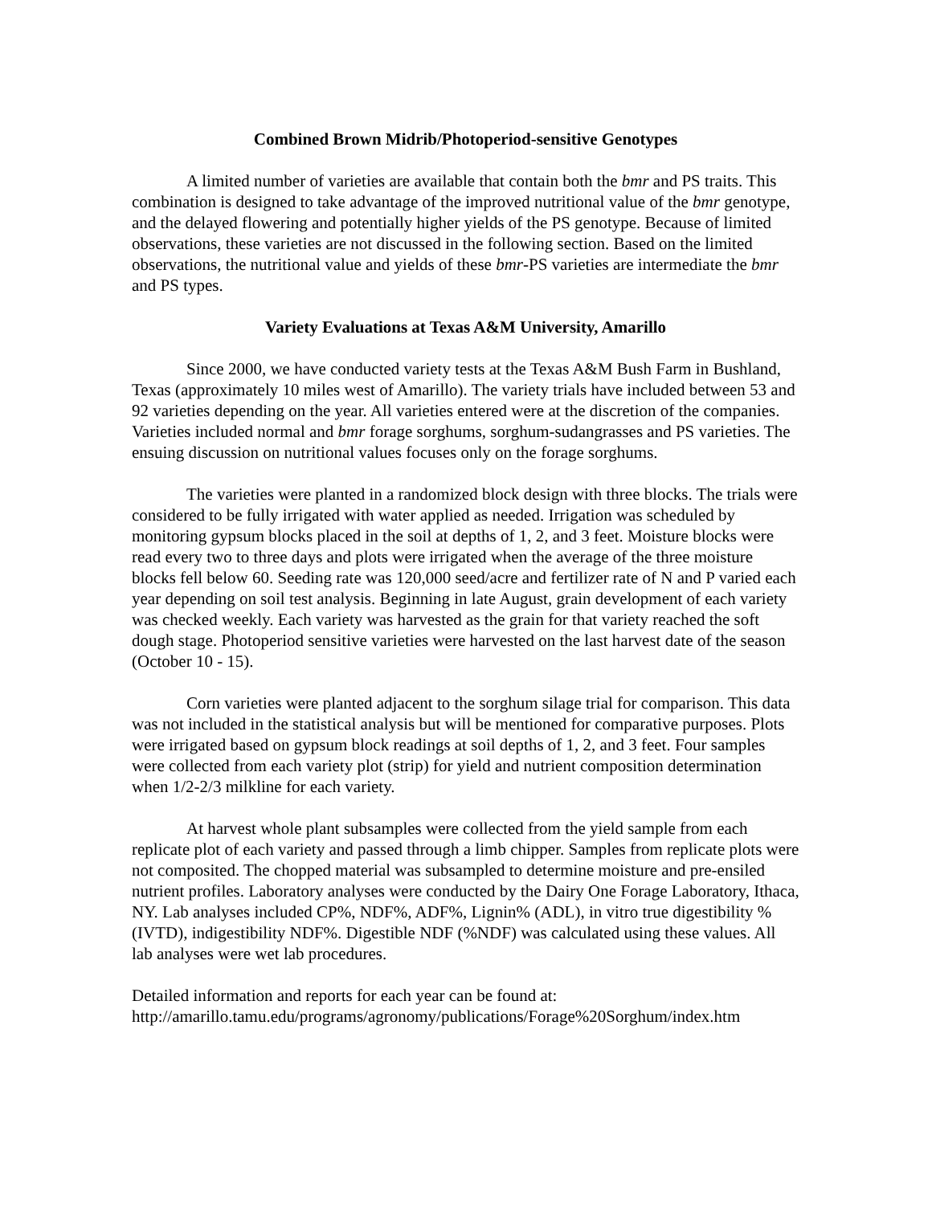Combined Brown Midrib/Photoperiod-sensitive Genotypes
A limited number of varieties are available that contain both the bmr and PS traits. This combination is designed to take advantage of the improved nutritional value of the bmr genotype, and the delayed flowering and potentially higher yields of the PS genotype. Because of limited observations, these varieties are not discussed in the following section. Based on the limited observations, the nutritional value and yields of these bmr-PS varieties are intermediate the bmr and PS types.
Variety Evaluations at Texas A&M University, Amarillo
Since 2000, we have conducted variety tests at the Texas A&M Bush Farm in Bushland, Texas (approximately 10 miles west of Amarillo). The variety trials have included between 53 and 92 varieties depending on the year. All varieties entered were at the discretion of the companies. Varieties included normal and bmr forage sorghums, sorghum-sudangrasses and PS varieties. The ensuing discussion on nutritional values focuses only on the forage sorghums.
The varieties were planted in a randomized block design with three blocks. The trials were considered to be fully irrigated with water applied as needed. Irrigation was scheduled by monitoring gypsum blocks placed in the soil at depths of 1, 2, and 3 feet. Moisture blocks were read every two to three days and plots were irrigated when the average of the three moisture blocks fell below 60. Seeding rate was 120,000 seed/acre and fertilizer rate of N and P varied each year depending on soil test analysis. Beginning in late August, grain development of each variety was checked weekly. Each variety was harvested as the grain for that variety reached the soft dough stage. Photoperiod sensitive varieties were harvested on the last harvest date of the season (October 10 - 15).
Corn varieties were planted adjacent to the sorghum silage trial for comparison. This data was not included in the statistical analysis but will be mentioned for comparative purposes. Plots were irrigated based on gypsum block readings at soil depths of 1, 2, and 3 feet. Four samples were collected from each variety plot (strip) for yield and nutrient composition determination when 1/2-2/3 milkline for each variety.
At harvest whole plant subsamples were collected from the yield sample from each replicate plot of each variety and passed through a limb chipper. Samples from replicate plots were not composited. The chopped material was subsampled to determine moisture and pre-ensiled nutrient profiles. Laboratory analyses were conducted by the Dairy One Forage Laboratory, Ithaca, NY. Lab analyses included CP%, NDF%, ADF%, Lignin% (ADL), in vitro true digestibility %(IVTD), indigestibility NDF%. Digestible NDF (%NDF) was calculated using these values. All lab analyses were wet lab procedures.
Detailed information and reports for each year can be found at:
http://amarillo.tamu.edu/programs/agronomy/publications/Forage%20Sorghum/index.htm